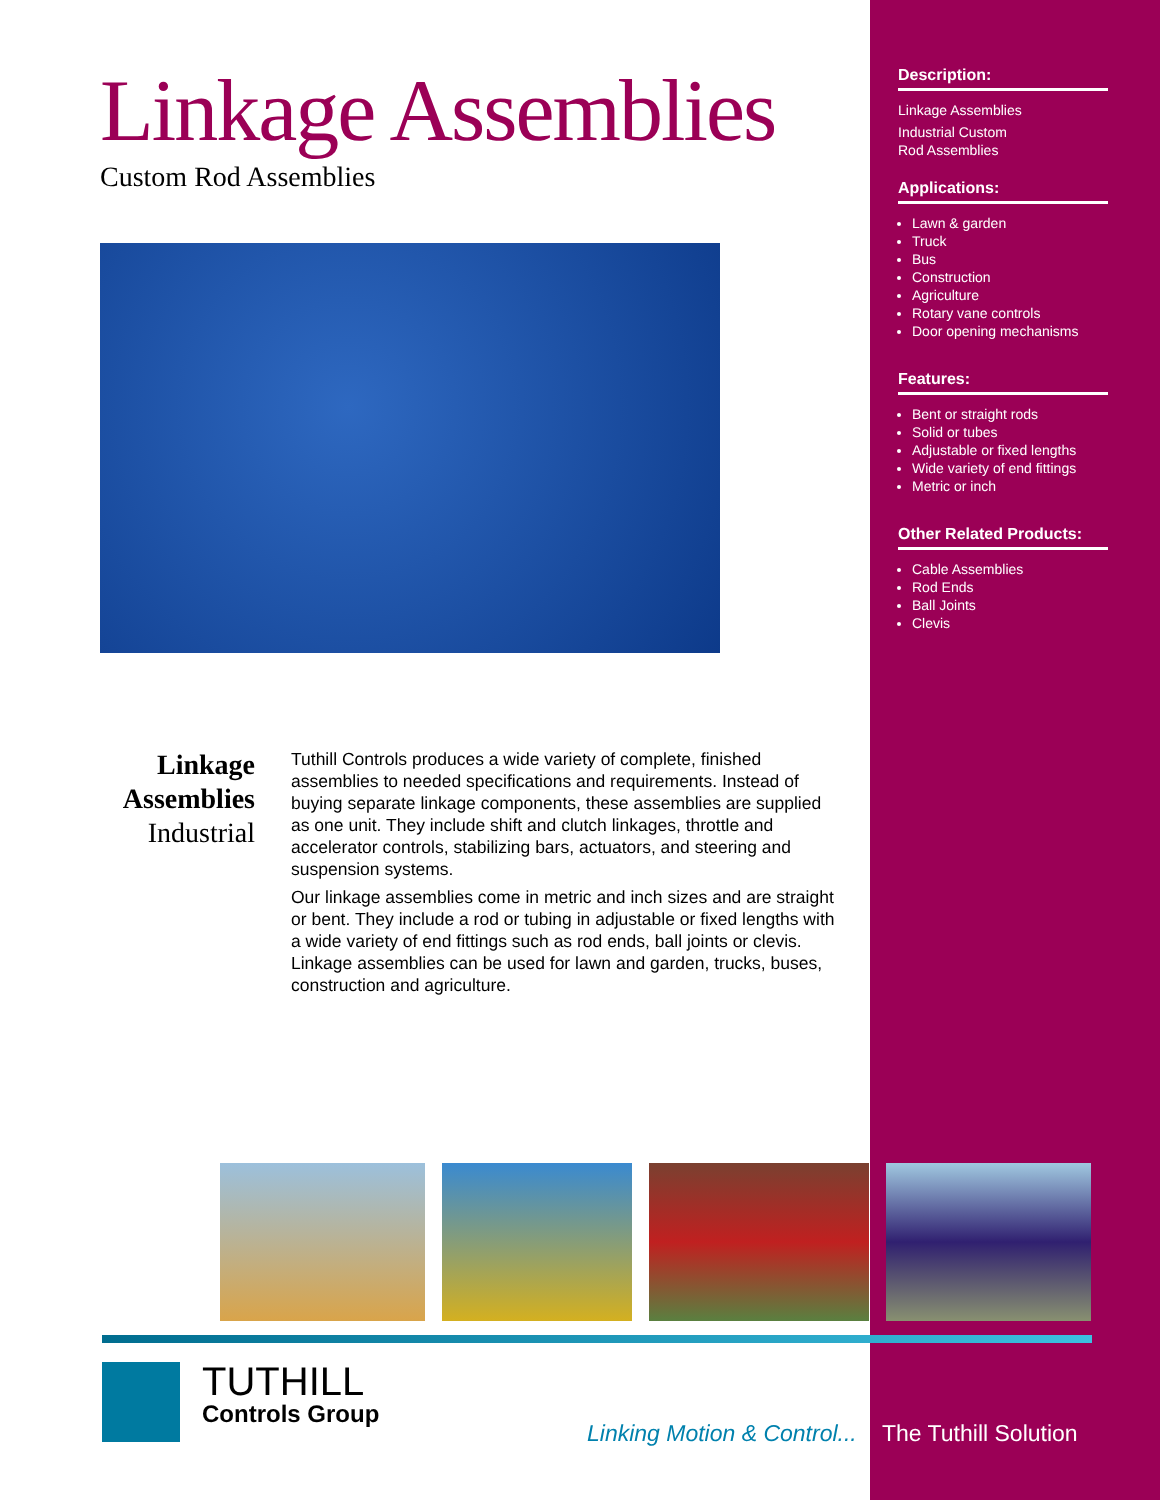Linkage Assemblies
Custom Rod Assemblies
Linkage Assemblies
Industrial
Tuthill Controls produces a wide variety of complete, finished assemblies to needed specifications and requirements. Instead of buying separate linkage components, these assemblies are supplied as one unit. They include shift and clutch linkages, throttle and accelerator controls, stabilizing bars, actuators, and steering and suspension systems.
Our linkage assemblies come in metric and inch sizes and are straight or bent. They include a rod or tubing in adjustable or fixed lengths with a wide variety of end fittings such as rod ends, ball joints or clevis. Linkage assemblies can be used for lawn and garden, trucks, buses, construction and agriculture.
Description:
Linkage Assemblies
Industrial Custom
Rod Assemblies
Applications:
Lawn & garden
Truck
Bus
Construction
Agriculture
Rotary vane controls
Door opening mechanisms
Features:
Bent or straight rods
Solid or tubes
Adjustable or fixed lengths
Wide variety of end fittings
Metric or inch
Other Related Products:
Cable Assemblies
Rod Ends
Ball Joints
Clevis
TUTHILL
Controls Group
Linking Motion & Control... The Tuthill Solution